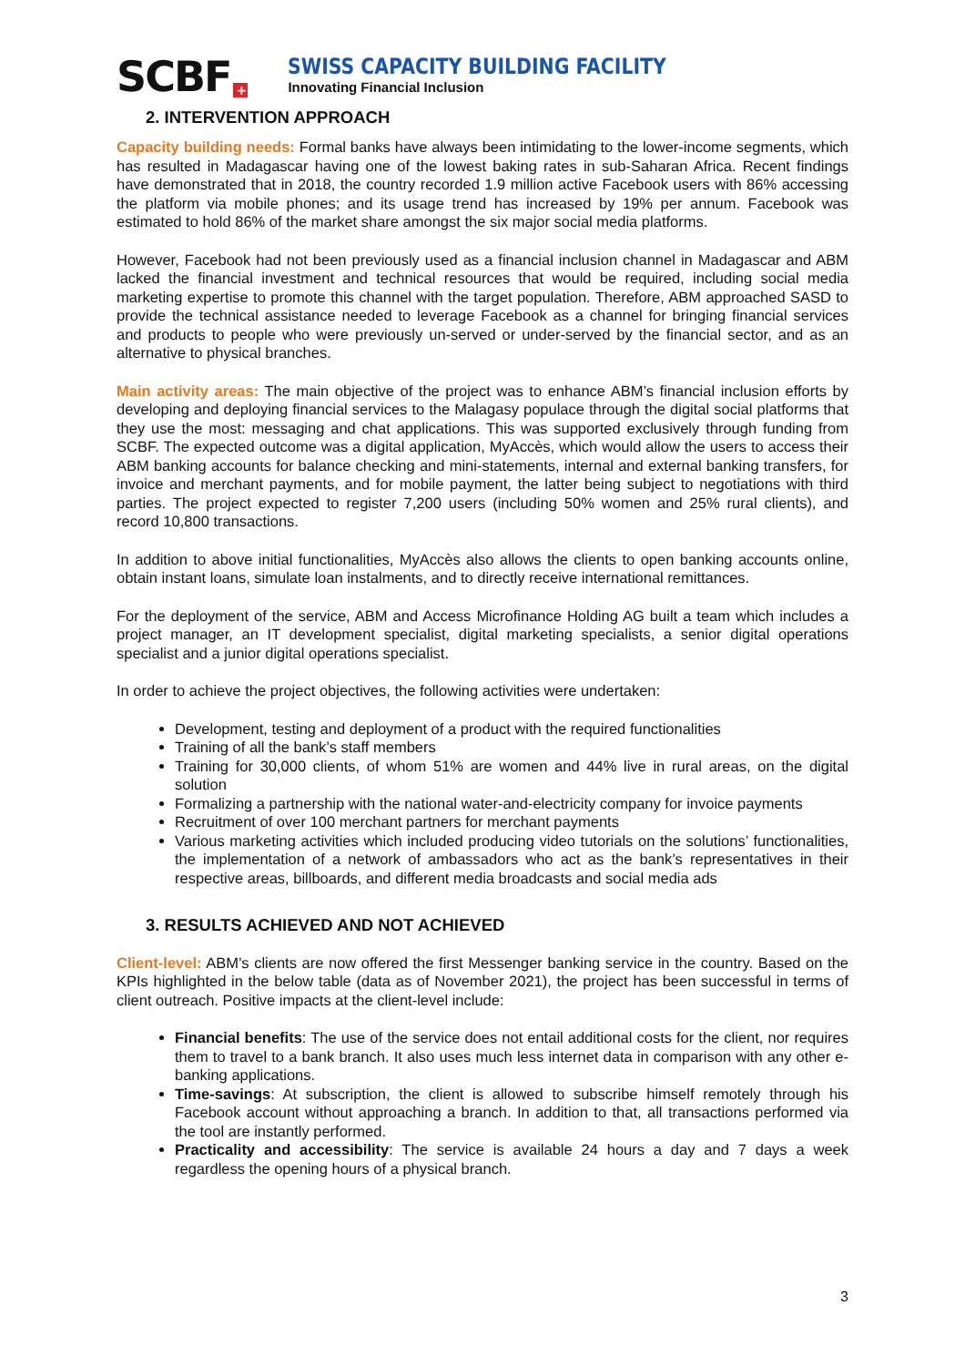SCBF +
SWISS CAPACITY BUILDING FACILITY
Innovating Financial Inclusion
2. INTERVENTION APPROACH
Capacity building needs: Formal banks have always been intimidating to the lower-income segments, which has resulted in Madagascar having one of the lowest baking rates in sub-Saharan Africa. Recent findings have demonstrated that in 2018, the country recorded 1.9 million active Facebook users with 86% accessing the platform via mobile phones; and its usage trend has increased by 19% per annum. Facebook was estimated to hold 86% of the market share amongst the six major social media platforms.
However, Facebook had not been previously used as a financial inclusion channel in Madagascar and ABM lacked the financial investment and technical resources that would be required, including social media marketing expertise to promote this channel with the target population. Therefore, ABM approached SASD to provide the technical assistance needed to leverage Facebook as a channel for bringing financial services and products to people who were previously un-served or under-served by the financial sector, and as an alternative to physical branches.
Main activity areas: The main objective of the project was to enhance ABM’s financial inclusion efforts by developing and deploying financial services to the Malagasy populace through the digital social platforms that they use the most: messaging and chat applications. This was supported exclusively through funding from SCBF. The expected outcome was a digital application, MyAccès, which would allow the users to access their ABM banking accounts for balance checking and mini-statements, internal and external banking transfers, for invoice and merchant payments, and for mobile payment, the latter being subject to negotiations with third parties. The project expected to register 7,200 users (including 50% women and 25% rural clients), and record 10,800 transactions.
In addition to above initial functionalities, MyAccès also allows the clients to open banking accounts online, obtain instant loans, simulate loan instalments, and to directly receive international remittances.
For the deployment of the service, ABM and Access Microfinance Holding AG built a team which includes a project manager, an IT development specialist, digital marketing specialists, a senior digital operations specialist and a junior digital operations specialist.
In order to achieve the project objectives, the following activities were undertaken:
Development, testing and deployment of a product with the required functionalities
Training of all the bank’s staff members
Training for 30,000 clients, of whom 51% are women and 44% live in rural areas, on the digital solution
Formalizing a partnership with the national water-and-electricity company for invoice payments
Recruitment of over 100 merchant partners for merchant payments
Various marketing activities which included producing video tutorials on the solutions’ functionalities, the implementation of a network of ambassadors who act as the bank’s representatives in their respective areas, billboards, and different media broadcasts and social media ads
3. RESULTS ACHIEVED AND NOT ACHIEVED
Client-level: ABM’s clients are now offered the first Messenger banking service in the country. Based on the KPIs highlighted in the below table (data as of November 2021), the project has been successful in terms of client outreach. Positive impacts at the client-level include:
Financial benefits: The use of the service does not entail additional costs for the client, nor requires them to travel to a bank branch. It also uses much less internet data in comparison with any other e-banking applications.
Time-savings: At subscription, the client is allowed to subscribe himself remotely through his Facebook account without approaching a branch. In addition to that, all transactions performed via the tool are instantly performed.
Practicality and accessibility: The service is available 24 hours a day and 7 days a week regardless the opening hours of a physical branch.
3